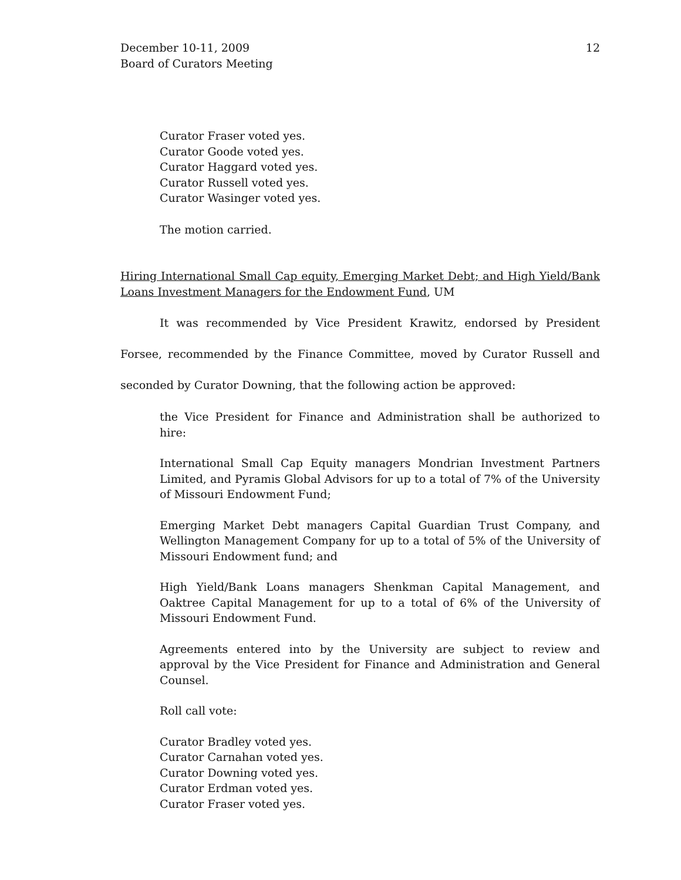December 10-11, 2009
Board of Curators Meeting
12
Curator Fraser voted yes.
Curator Goode voted yes.
Curator Haggard voted yes.
Curator Russell voted yes.
Curator Wasinger voted yes.
The motion carried.
Hiring International Small Cap equity, Emerging Market Debt; and High Yield/Bank Loans Investment Managers for the Endowment Fund, UM
It was recommended by Vice President Krawitz, endorsed by President Forsee, recommended by the Finance Committee, moved by Curator Russell and seconded by Curator Downing, that the following action be approved:
the Vice President for Finance and Administration shall be authorized to hire:
International Small Cap Equity managers Mondrian Investment Partners Limited, and Pyramis Global Advisors for up to a total of 7% of the University of Missouri Endowment Fund;
Emerging Market Debt managers Capital Guardian Trust Company, and Wellington Management Company for up to a total of 5% of the University of Missouri Endowment fund; and
High Yield/Bank Loans managers Shenkman Capital Management, and Oaktree Capital Management for up to a total of 6% of the University of Missouri Endowment Fund.
Agreements entered into by the University are subject to review and approval by the Vice President for Finance and Administration and General Counsel.
Roll call vote:
Curator Bradley voted yes.
Curator Carnahan voted yes.
Curator Downing voted yes.
Curator Erdman voted yes.
Curator Fraser voted yes.